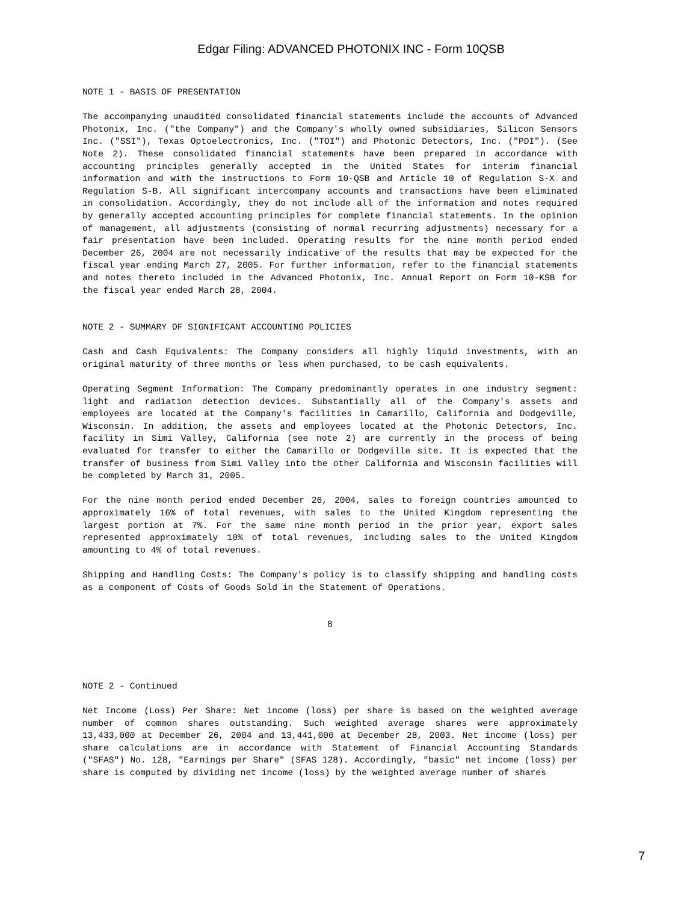Edgar Filing: ADVANCED PHOTONIX INC - Form 10QSB
NOTE 1 - BASIS OF PRESENTATION
The accompanying unaudited consolidated financial statements include the accounts of Advanced Photonix, Inc. ("the Company") and the Company's wholly owned subsidiaries, Silicon Sensors Inc. ("SSI"), Texas Optoelectronics, Inc. ("TOI") and Photonic Detectors, Inc. ("PDI"). (See Note 2). These consolidated financial statements have been prepared in accordance with accounting principles generally accepted in the United States for interim financial information and with the instructions to Form 10-QSB and Article 10 of Regulation S-X and Regulation S-B. All significant intercompany accounts and transactions have been eliminated in consolidation. Accordingly, they do not include all of the information and notes required by generally accepted accounting principles for complete financial statements. In the opinion of management, all adjustments (consisting of normal recurring adjustments) necessary for a fair presentation have been included. Operating results for the nine month period ended December 26, 2004 are not necessarily indicative of the results that may be expected for the fiscal year ending March 27, 2005. For further information, refer to the financial statements and notes thereto included in the Advanced Photonix, Inc. Annual Report on Form 10-KSB for the fiscal year ended March 28, 2004.
NOTE 2 - SUMMARY OF SIGNIFICANT ACCOUNTING POLICIES
Cash and Cash Equivalents: The Company considers all highly liquid investments, with an original maturity of three months or less when purchased, to be cash equivalents.
Operating Segment Information: The Company predominantly operates in one industry segment: light and radiation detection devices. Substantially all of the Company's assets and employees are located at the Company's facilities in Camarillo, California and Dodgeville, Wisconsin. In addition, the assets and employees located at the Photonic Detectors, Inc. facility in Simi Valley, California (see note 2) are currently in the process of being evaluated for transfer to either the Camarillo or Dodgeville site. It is expected that the transfer of business from Simi Valley into the other California and Wisconsin facilities will be completed by March 31, 2005.
For the nine month period ended December 26, 2004, sales to foreign countries amounted to approximately 16% of total revenues, with sales to the United Kingdom representing the largest portion at 7%. For the same nine month period in the prior year, export sales represented approximately 10% of total revenues, including sales to the United Kingdom amounting to 4% of total revenues.
Shipping and Handling Costs: The Company's policy is to classify shipping and handling costs as a component of Costs of Goods Sold in the Statement of Operations.
8
NOTE 2 - Continued
Net Income (Loss) Per Share: Net income (loss) per share is based on the weighted average number of common shares outstanding. Such weighted average shares were approximately 13,433,000 at December 26, 2004 and 13,441,000 at December 28, 2003. Net income (loss) per share calculations are in accordance with Statement of Financial Accounting Standards ("SFAS") No. 128, "Earnings per Share" (SFAS 128). Accordingly, "basic" net income (loss) per share is computed by dividing net income (loss) by the weighted average number of shares
7